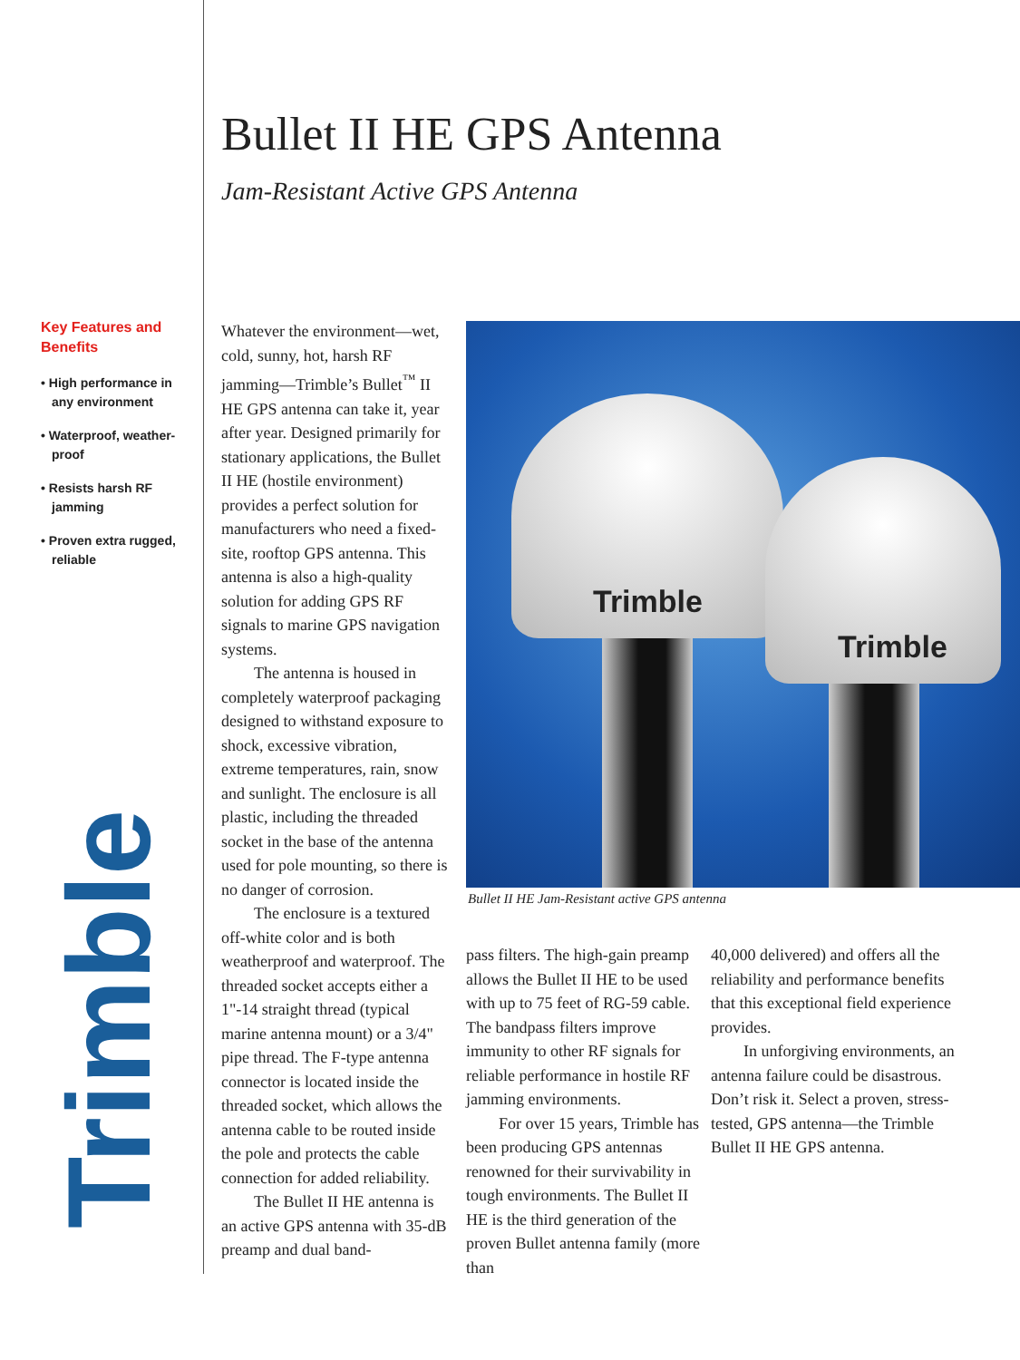Bullet II HE GPS Antenna
Jam-Resistant Active GPS Antenna
Key Features and Benefits
• High performance in any environment
• Waterproof, weather-proof
• Resists harsh RF jamming
• Proven extra rugged, reliable
Trimble
Whatever the environment—wet, cold, sunny, hot, harsh RF jamming—Trimble’s Bullet<sup>™</sup> II HE GPS antenna can take it, year after year. Designed primarily for stationary applications, the Bullet II HE (hostile environment) provides a perfect solution for manufacturers who need a fixed-site, rooftop GPS antenna. This antenna is also a high-quality solution for adding GPS RF signals to marine GPS navigation systems.
The antenna is housed in completely waterproof packaging designed to withstand exposure to shock, excessive vibration, extreme temperatures, rain, snow and sunlight. The enclosure is all plastic, including the threaded socket in the base of the antenna used for pole mounting, so there is no danger of corrosion.
The enclosure is a textured off-white color and is both weatherproof and waterproof. The threaded socket accepts either a 1"-14 straight thread (typical marine antenna mount) or a 3/4" pipe thread. The F-type antenna connector is located inside the threaded socket, which allows the antenna cable to be routed inside the pole and protects the cable connection for added reliability.
The Bullet II HE antenna is an active GPS antenna with 35-dB preamp and dual band-
Trimble
Trimble
Bullet II HE Jam-Resistant active GPS antenna
pass filters. The high-gain preamp allows the Bullet II HE to be used with up to 75 feet of RG-59 cable. The bandpass filters improve immunity to other RF signals for reliable performance in hostile RF jamming environments.
For over 15 years, Trimble has been producing GPS antennas renowned for their survivability in tough environments. The Bullet II HE is the third generation of the proven Bullet antenna family (more than
40,000 delivered) and offers all the reliability and performance benefits that this exceptional field experience provides.
In unforgiving environments, an antenna failure could be disastrous. Don’t risk it. Select a proven, stress-tested, GPS antenna—the Trimble Bullet II HE GPS antenna.